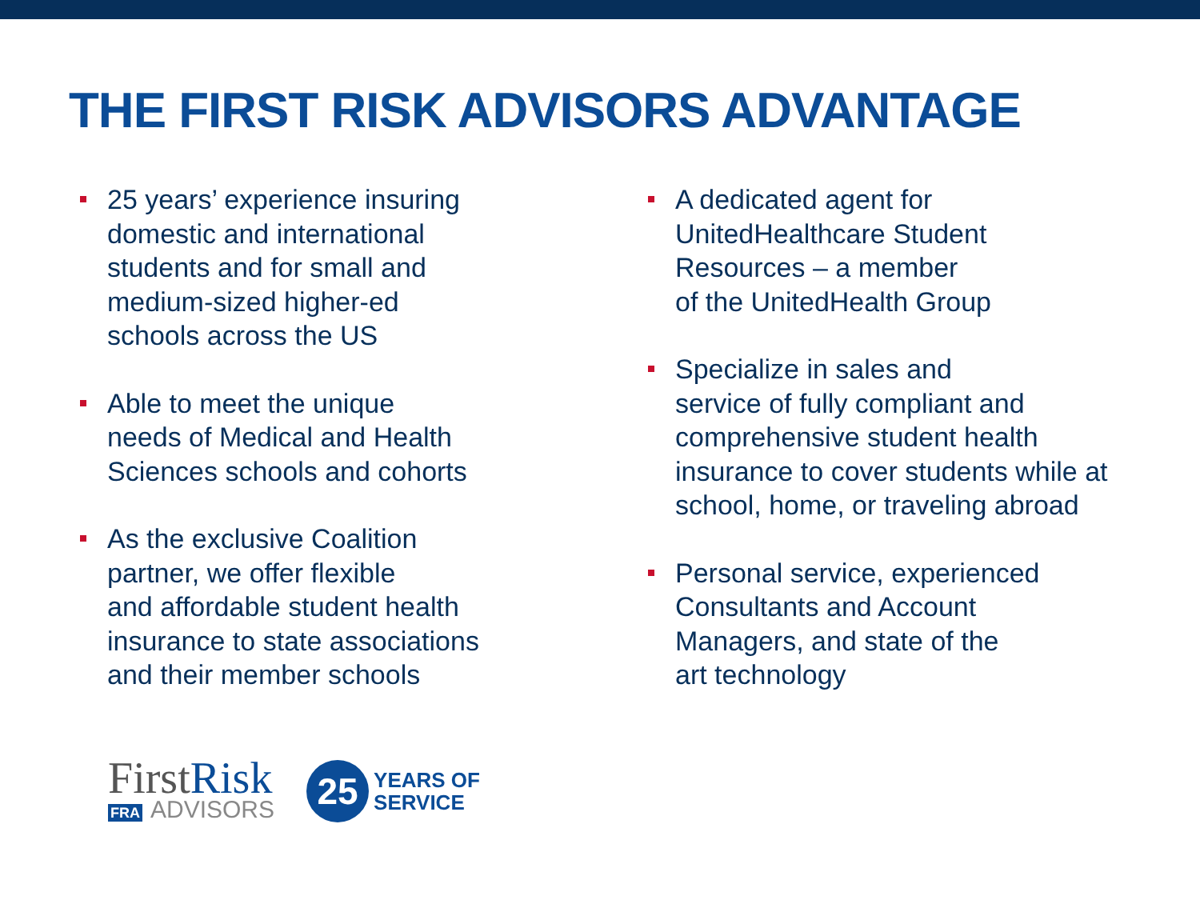THE FIRST RISK ADVISORS ADVANTAGE
25 years’ experience insuring
domestic and international
students and for small and
medium-sized higher-ed
schools across the US
Able to meet the unique
needs of Medical and Health
Sciences schools and cohorts
As the exclusive Coalition
partner, we offer flexible
and affordable student health
insurance to state associations
and their member schools
A dedicated agent for
UnitedHealthcare Student
Resources – a member
of the UnitedHealth Group
Specialize in sales and
service of fully compliant and
comprehensive student health
insurance to cover students while at
school, home, or traveling abroad
Personal service, experienced
Consultants and Account
Managers, and state of the
art technology
FirstRisk
FRA ADVISORS
25
YEARS OF
SERVICE